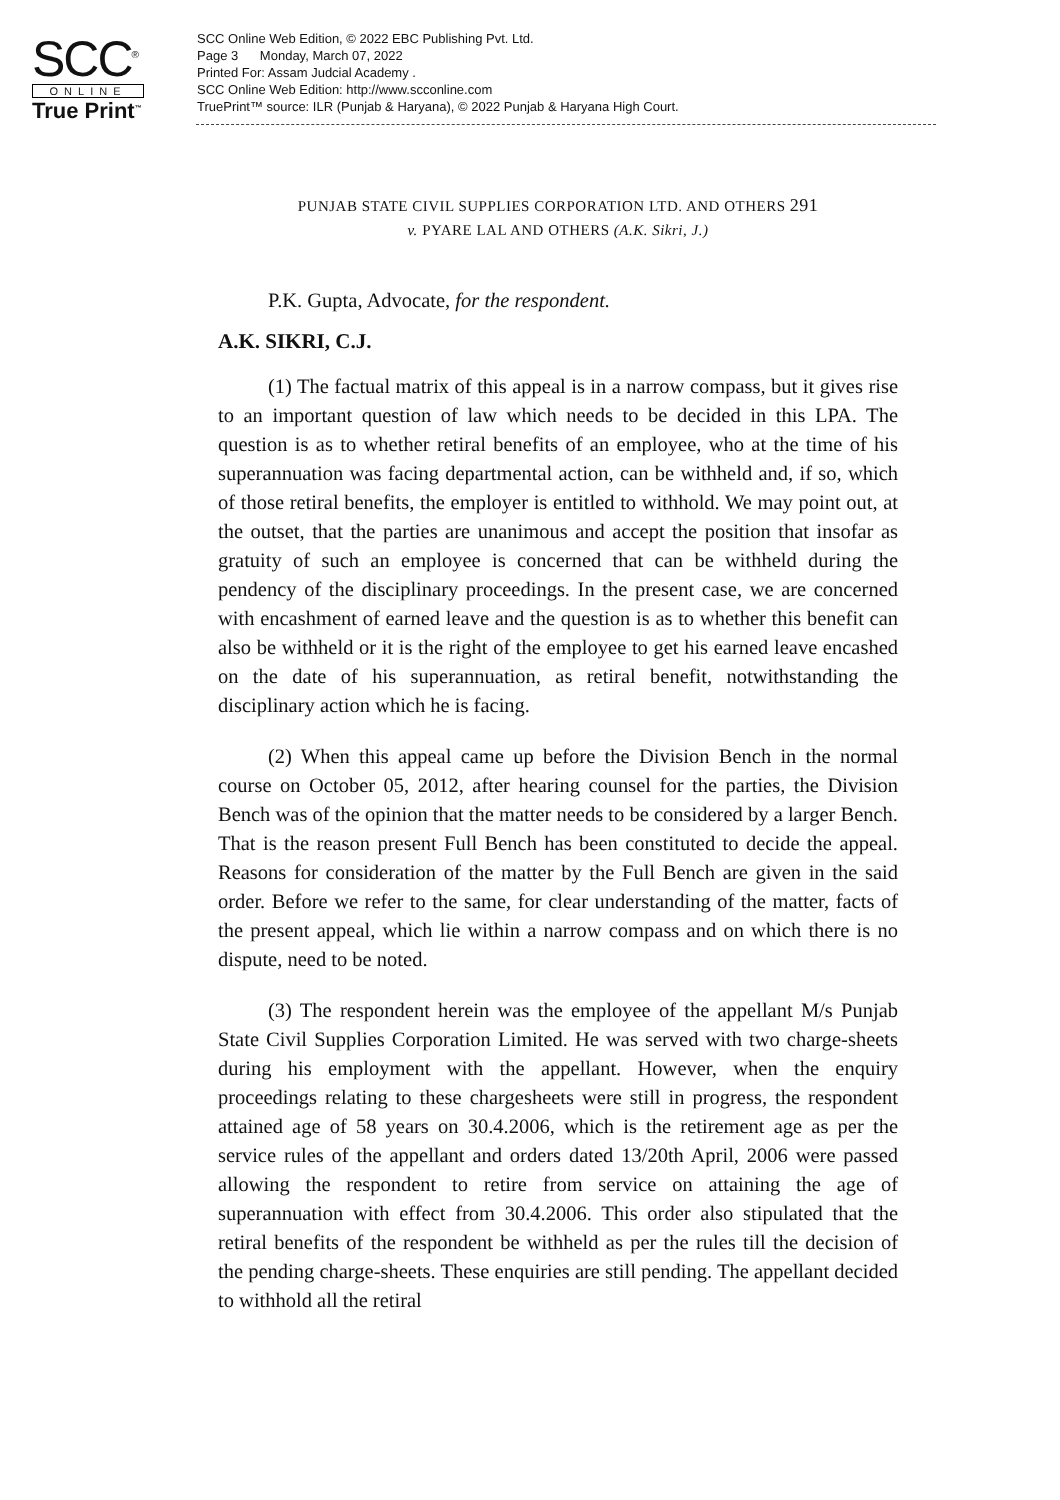SCC<sup>®</sup>
ONLINE
True Print<sup>™</sup>
SCC Online Web Edition, © 2022 EBC Publishing Pvt. Ltd.
Page 3 Monday, March 07, 2022
Printed For: Assam Judcial Academy .
SCC Online Web Edition: http://www.scconline.com
TruePrint™ source: ILR (Punjab & Haryana), © 2022 Punjab & Haryana High Court.
PUNJAB STATE CIVIL SUPPLIES CORPORATION LTD. AND OTHERS 291
v. PYARE LAL AND OTHERS (A.K. Sikri, J.)
P.K. Gupta, Advocate, for the respondent.
A.K. SIKRI, C.J.
(1) The factual matrix of this appeal is in a narrow compass, but it gives rise to an important question of law which needs to be decided in this LPA. The question is as to whether retiral benefits of an employee, who at the time of his superannuation was facing departmental action, can be withheld and, if so, which of those retiral benefits, the employer is entitled to withhold. We may point out, at the outset, that the parties are unanimous and accept the position that insofar as gratuity of such an employee is concerned that can be withheld during the pendency of the disciplinary proceedings. In the present case, we are concerned with encashment of earned leave and the question is as to whether this benefit can also be withheld or it is the right of the employee to get his earned leave encashed on the date of his superannuation, as retiral benefit, notwithstanding the disciplinary action which he is facing.
(2) When this appeal came up before the Division Bench in the normal course on October 05, 2012, after hearing counsel for the parties, the Division Bench was of the opinion that the matter needs to be considered by a larger Bench. That is the reason present Full Bench has been constituted to decide the appeal. Reasons for consideration of the matter by the Full Bench are given in the said order. Before we refer to the same, for clear understanding of the matter, facts of the present appeal, which lie within a narrow compass and on which there is no dispute, need to be noted.
(3) The respondent herein was the employee of the appellant M/s Punjab State Civil Supplies Corporation Limited. He was served with two charge-sheets during his employment with the appellant. However, when the enquiry proceedings relating to these chargesheets were still in progress, the respondent attained age of 58 years on 30.4.2006, which is the retirement age as per the service rules of the appellant and orders dated 13/20th April, 2006 were passed allowing the respondent to retire from service on attaining the age of superannuation with effect from 30.4.2006. This order also stipulated that the retiral benefits of the respondent be withheld as per the rules till the decision of the pending charge-sheets. These enquiries are still pending. The appellant decided to withhold all the retiral